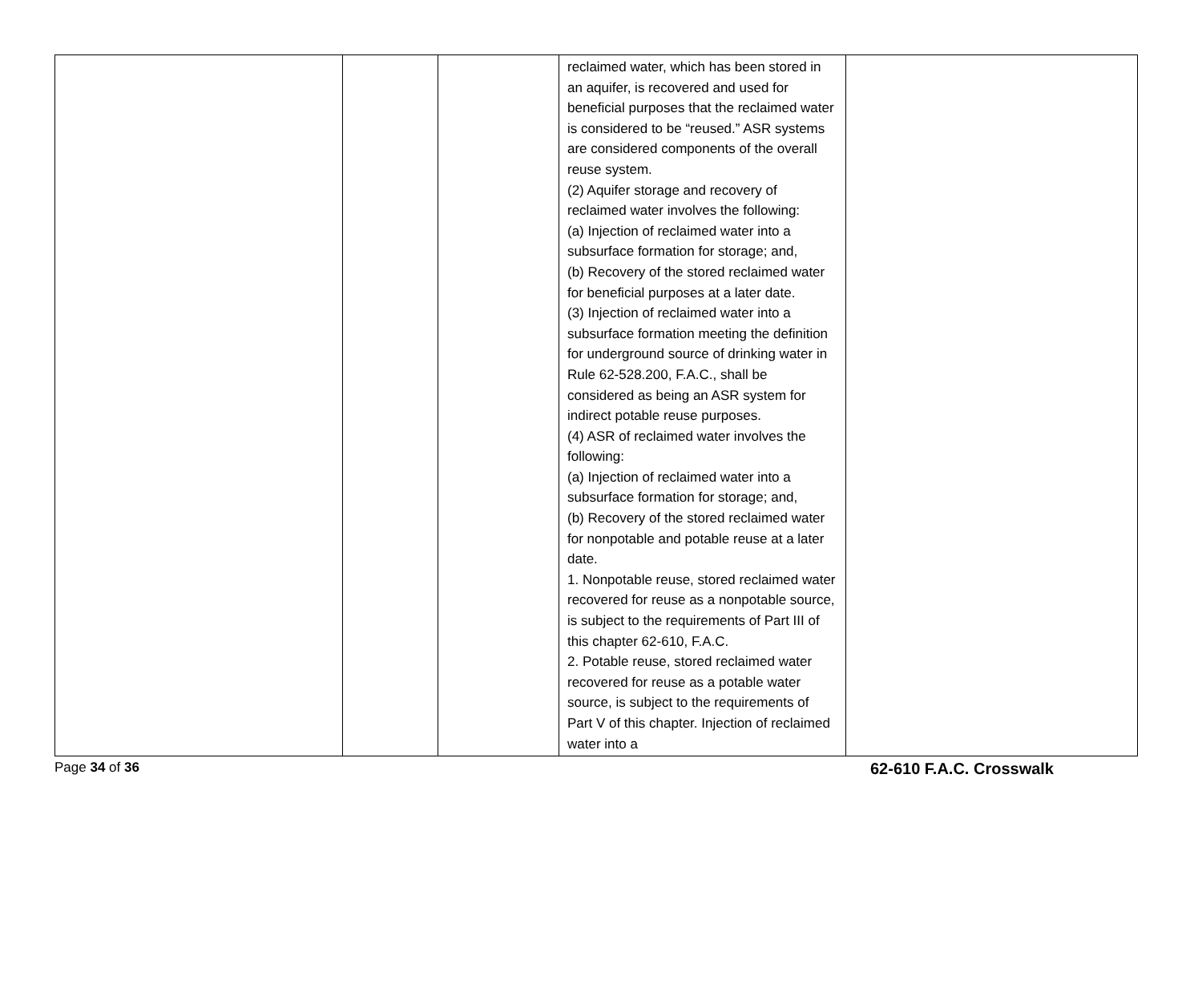| | | | reclaimed water, which has been stored in an aquifer, is recovered and used for beneficial purposes that the reclaimed water is considered to be “reused.” ASR systems are considered components of the overall reuse system. (2) Aquifer storage and recovery of reclaimed water involves the following: (a) Injection of reclaimed water into a subsurface formation for storage; and, (b) Recovery of the stored reclaimed water for beneficial purposes at a later date. (3) Injection of reclaimed water into a subsurface formation meeting the definition for underground source of drinking water in Rule 62-528.200, F.A.C., shall be considered as being an ASR system for indirect potable reuse purposes. (4) ASR of reclaimed water involves the following: (a) Injection of reclaimed water into a subsurface formation for storage; and, (b) Recovery of the stored reclaimed water for nonpotable and potable reuse at a later date. 1. Nonpotable reuse, stored reclaimed water recovered for reuse as a nonpotable source, is subject to the requirements of Part III of this chapter 62-610, F.A.C. 2. Potable reuse, stored reclaimed water recovered for reuse as a potable water source, is subject to the requirements of Part V of this chapter. Injection of reclaimed water into a | |
Page 34 of 36 62-610 F.A.C. Crosswalk